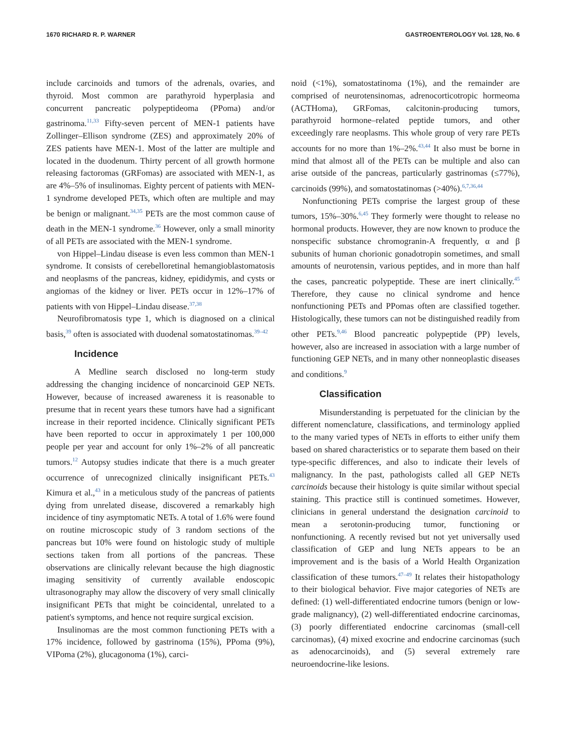1670 RICHARD R. P. WARNER GASTROENTEROLOGY Vol. 128, No. 6
include carcinoids and tumors of the adrenals, ovaries, and thyroid. Most common are parathyroid hyperplasia and concurrent pancreatic polypeptideoma (PPoma) and/or gastrinoma.<sup>11,33</sup> Fifty-seven percent of MEN-1 patients have Zollinger–Ellison syndrome (ZES) and approximately 20% of ZES patients have MEN-1. Most of the latter are multiple and located in the duodenum. Thirty percent of all growth hormone releasing factoromas (GRFomas) are associated with MEN-1, as are 4%–5% of insulinomas. Eighty percent of patients with MEN-1 syndrome developed PETs, which often are multiple and may be benign or malignant.<sup>34,35</sup> PETs are the most common cause of death in the MEN-1 syndrome.<sup>36</sup> However, only a small minority of all PETs are associated with the MEN-1 syndrome.
von Hippel–Lindau disease is even less common than MEN-1 syndrome. It consists of cerebelloretinal hemangioblastomatosis and neoplasms of the pancreas, kidney, epididymis, and cysts or angiomas of the kidney or liver. PETs occur in 12%–17% of patients with von Hippel–Lindau disease.<sup>37,38</sup>
Neurofibromatosis type 1, which is diagnosed on a clinical basis,<sup>39</sup> often is associated with duodenal somatostatinomas.<sup>39–42</sup>
Incidence
A Medline search disclosed no long-term study addressing the changing incidence of noncarcinoid GEP NETs. However, because of increased awareness it is reasonable to presume that in recent years these tumors have had a significant increase in their reported incidence. Clinically significant PETs have been reported to occur in approximately 1 per 100,000 people per year and account for only 1%–2% of all pancreatic tumors.<sup>12</sup> Autopsy studies indicate that there is a much greater occurrence of unrecognized clinically insignificant PETs.<sup>43</sup> Kimura et al.,<sup>43</sup> in a meticulous study of the pancreas of patients dying from unrelated disease, discovered a remarkably high incidence of tiny asymptomatic NETs. A total of 1.6% were found on routine microscopic study of 3 random sections of the pancreas but 10% were found on histologic study of multiple sections taken from all portions of the pancreas. These observations are clinically relevant because the high diagnostic imaging sensitivity of currently available endoscopic ultrasonography may allow the discovery of very small clinically insignificant PETs that might be coincidental, unrelated to a patient's symptoms, and hence not require surgical excision.
Insulinomas are the most common functioning PETs with a 17% incidence, followed by gastrinoma (15%), PPoma (9%), VIPoma (2%), glucagonoma (1%), carci-
noid (<1%), somatostatinoma (1%), and the remainder are comprised of neurotensinomas, adrenocorticotropic hormeoma (ACTHoma), GRFomas, calcitonin-producing tumors, parathyroid hormone–related peptide tumors, and other exceedingly rare neoplasms. This whole group of very rare PETs accounts for no more than 1%–2%.<sup>43,44</sup> It also must be borne in mind that almost all of the PETs can be multiple and also can arise outside of the pancreas, particularly gastrinomas (≤77%), carcinoids (99%), and somatostatinomas (>40%).<sup>6,7,36,44</sup>
Nonfunctioning PETs comprise the largest group of these tumors, 15%–30%.<sup>6,45</sup> They formerly were thought to release no hormonal products. However, they are now known to produce the nonspecific substance chromogranin-A frequently, α and β subunits of human chorionic gonadotropin sometimes, and small amounts of neurotensin, various peptides, and in more than half the cases, pancreatic polypeptide. These are inert clinically.<sup>45</sup> Therefore, they cause no clinical syndrome and hence nonfunctioning PETs and PPomas often are classified together. Histologically, these tumors can not be distinguished readily from other PETs.<sup>9,46</sup> Blood pancreatic polypeptide (PP) levels, however, also are increased in association with a large number of functioning GEP NETs, and in many other nonneoplastic diseases and conditions.<sup>9</sup>
Classification
Misunderstanding is perpetuated for the clinician by the different nomenclature, classifications, and terminology applied to the many varied types of NETs in efforts to either unify them based on shared characteristics or to separate them based on their type-specific differences, and also to indicate their levels of malignancy. In the past, pathologists called all GEP NETs carcinoids because their histology is quite similar without special staining. This practice still is continued sometimes. However, clinicians in general understand the designation carcinoid to mean a serotonin-producing tumor, functioning or nonfunctioning. A recently revised but not yet universally used classification of GEP and lung NETs appears to be an improvement and is the basis of a World Health Organization classification of these tumors.<sup>47–49</sup> It relates their histopathology to their biological behavior. Five major categories of NETs are defined: (1) well-differentiated endocrine tumors (benign or low-grade malignancy), (2) well-differentiated endocrine carcinomas, (3) poorly differentiated endocrine carcinomas (small-cell carcinomas), (4) mixed exocrine and endocrine carcinomas (such as adenocarcinoids), and (5) several extremely rare neuroendocrine-like lesions.